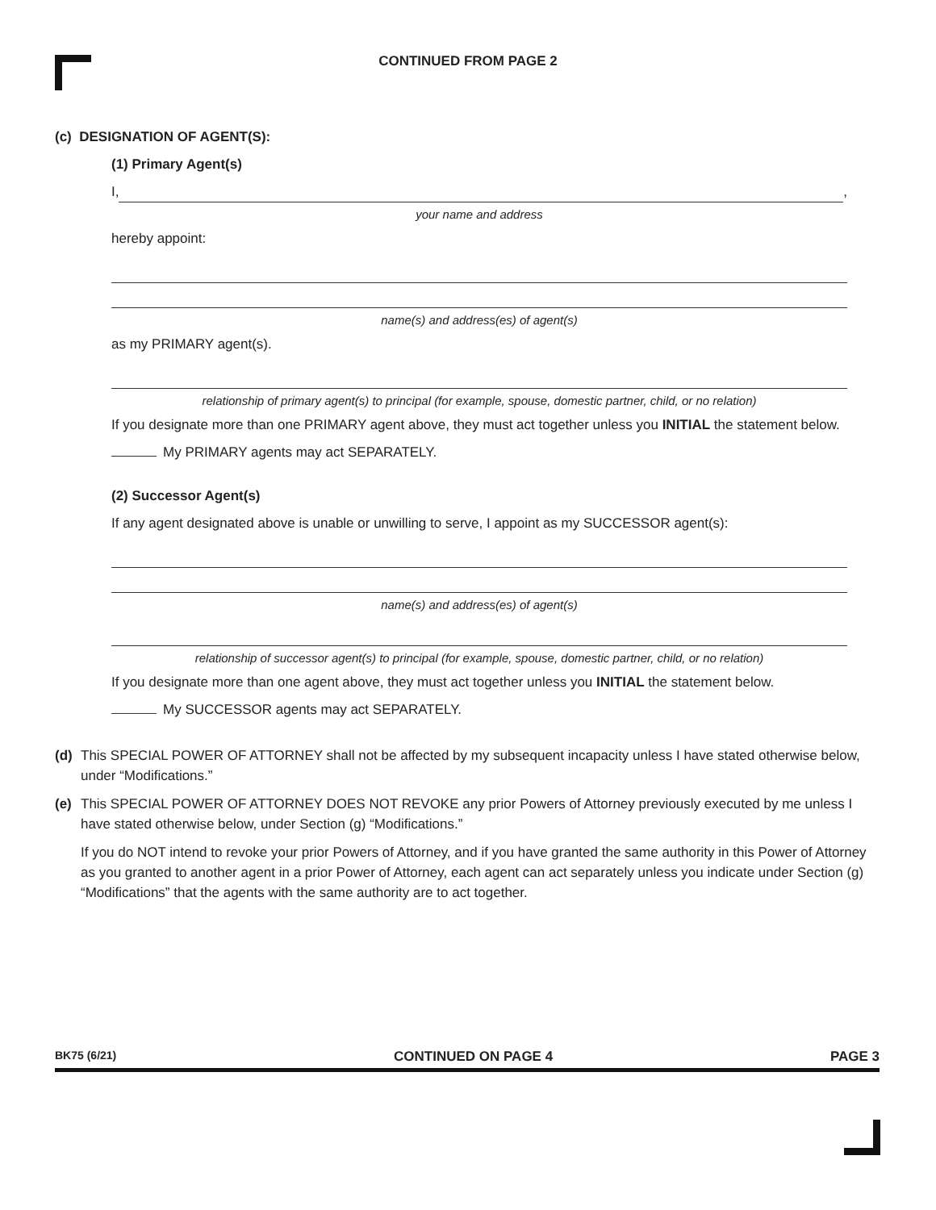CONTINUED FROM PAGE 2
(c) DESIGNATION OF AGENT(S):
(1) Primary Agent(s)
I, ,
your name and address
hereby appoint:
name(s) and address(es) of agent(s)
as my PRIMARY agent(s).
relationship of primary agent(s) to principal (for example, spouse, domestic partner, child, or no relation)
If you designate more than one PRIMARY agent above, they must act together unless you INITIAL the statement below.
My PRIMARY agents may act SEPARATELY.
(2) Successor Agent(s)
If any agent designated above is unable or unwilling to serve, I appoint as my SUCCESSOR agent(s):
name(s) and address(es) of agent(s)
relationship of successor agent(s) to principal (for example, spouse, domestic partner, child, or no relation)
If you designate more than one agent above, they must act together unless you INITIAL the statement below.
My SUCCESSOR agents may act SEPARATELY.
(d) This SPECIAL POWER OF ATTORNEY shall not be affected by my subsequent incapacity unless I have stated otherwise below, under “Modifications.”
(e) This SPECIAL POWER OF ATTORNEY DOES NOT REVOKE any prior Powers of Attorney previously executed by me unless I have stated otherwise below, under Section (g) “Modifications.”
If you do NOT intend to revoke your prior Powers of Attorney, and if you have granted the same authority in this Power of Attorney as you granted to another agent in a prior Power of Attorney, each agent can act separately unless you indicate under Section (g) “Modifications” that the agents with the same authority are to act together.
BK75 (6/21) CONTINUED ON PAGE 4 PAGE 3